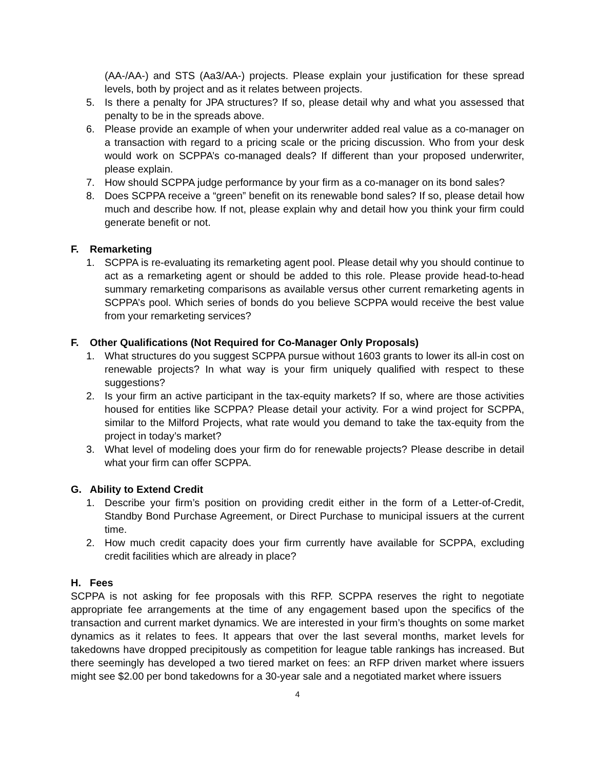(AA-/AA-) and STS (Aa3/AA-) projects. Please explain your justification for these spread levels, both by project and as it relates between projects.
5. Is there a penalty for JPA structures? If so, please detail why and what you assessed that penalty to be in the spreads above.
6. Please provide an example of when your underwriter added real value as a co-manager on a transaction with regard to a pricing scale or the pricing discussion. Who from your desk would work on SCPPA’s co-managed deals? If different than your proposed underwriter, please explain.
7. How should SCPPA judge performance by your firm as a co-manager on its bond sales?
8. Does SCPPA receive a “green” benefit on its renewable bond sales? If so, please detail how much and describe how. If not, please explain why and detail how you think your firm could generate benefit or not.
F. Remarketing
1. SCPPA is re-evaluating its remarketing agent pool. Please detail why you should continue to act as a remarketing agent or should be added to this role. Please provide head-to-head summary remarketing comparisons as available versus other current remarketing agents in SCPPA’s pool. Which series of bonds do you believe SCPPA would receive the best value from your remarketing services?
F. Other Qualifications (Not Required for Co-Manager Only Proposals)
1. What structures do you suggest SCPPA pursue without 1603 grants to lower its all-in cost on renewable projects? In what way is your firm uniquely qualified with respect to these suggestions?
2. Is your firm an active participant in the tax-equity markets? If so, where are those activities housed for entities like SCPPA? Please detail your activity. For a wind project for SCPPA, similar to the Milford Projects, what rate would you demand to take the tax-equity from the project in today’s market?
3. What level of modeling does your firm do for renewable projects? Please describe in detail what your firm can offer SCPPA.
G. Ability to Extend Credit
1. Describe your firm’s position on providing credit either in the form of a Letter-of-Credit, Standby Bond Purchase Agreement, or Direct Purchase to municipal issuers at the current time.
2. How much credit capacity does your firm currently have available for SCPPA, excluding credit facilities which are already in place?
H. Fees
SCPPA is not asking for fee proposals with this RFP. SCPPA reserves the right to negotiate appropriate fee arrangements at the time of any engagement based upon the specifics of the transaction and current market dynamics. We are interested in your firm’s thoughts on some market dynamics as it relates to fees. It appears that over the last several months, market levels for takedowns have dropped precipitously as competition for league table rankings has increased. But there seemingly has developed a two tiered market on fees: an RFP driven market where issuers might see $2.00 per bond takedowns for a 30-year sale and a negotiated market where issuers
4